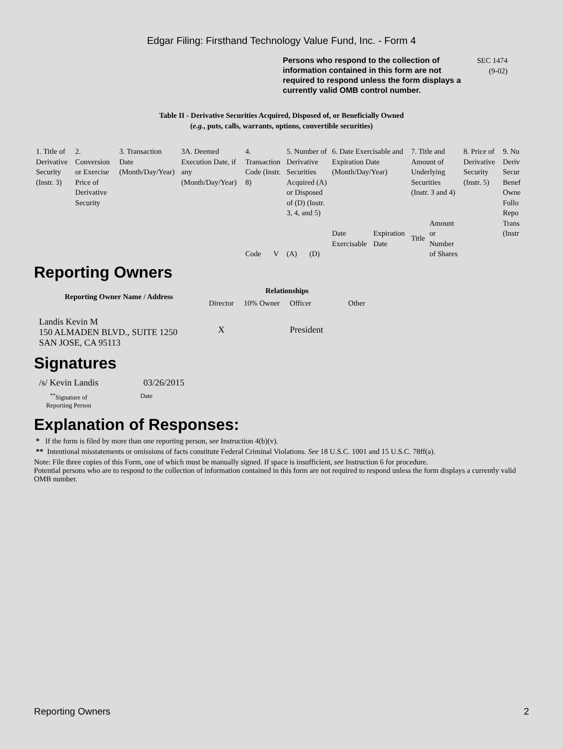Edgar Filing: Firsthand Technology Value Fund, Inc. - Form 4
Persons who respond to the collection of information contained in this form are not required to respond unless the form displays a currently valid OMB control number.
SEC 1474
(9-02)
Table II - Derivative Securities Acquired, Disposed of, or Beneficially Owned
(e.g., puts, calls, warrants, options, convertible securities)
| 1. Title of Derivative Security (Instr. 3) | 2. Conversion or Exercise Price of Derivative Security | 3. Transaction Date (Month/Day/Year) | 3A. Deemed Execution Date, if any (Month/Day/Year) | 4. Transaction Code (Instr. 8) | | 5. Number of Derivative Securities Acquired (A) or Disposed of (D) (Instr. 3, 4, and 5) | | 6. Date Exercisable and Expiration Date (Month/Day/Year) | | 7. Title and Amount of Underlying Securities (Instr. 3 and 4) | | 8. Price of Derivative Security (Instr. 5) | 9. Nu Deriv Secur Benef Owne Follo Repo Trans (Instr |
| | | | | Code | V | (A) | (D) | Date Exercisable | Expiration Date | Title | Amount or Number of Shares | | |
Reporting Owners
| Reporting Owner Name / Address | Relationships | | | |
| --- | --- | --- | --- | --- |
| | Director | 10% Owner | Officer | Other |
| Landis Kevin M 150 ALMADEN BLVD., SUITE 1250 SAN JOSE, CA 95113 | X | | President | |
Signatures
| /s/ Kevin Landis | 03/26/2015 |
| <sup>**</sup> Signature of Reporting Person | Date |
Explanation of Responses:
* If the form is filed by more than one reporting person, see Instruction 4(b)(v).
** Intentional misstatements or omissions of facts constitute Federal Criminal Violations. See 18 U.S.C. 1001 and 15 U.S.C. 78ff(a).
Note: File three copies of this Form, one of which must be manually signed. If space is insufficient, see Instruction 6 for procedure.
Potential persons who are to respond to the collection of information contained in this form are not required to respond unless the form displays a currently valid OMB number.
Reporting Owners 2